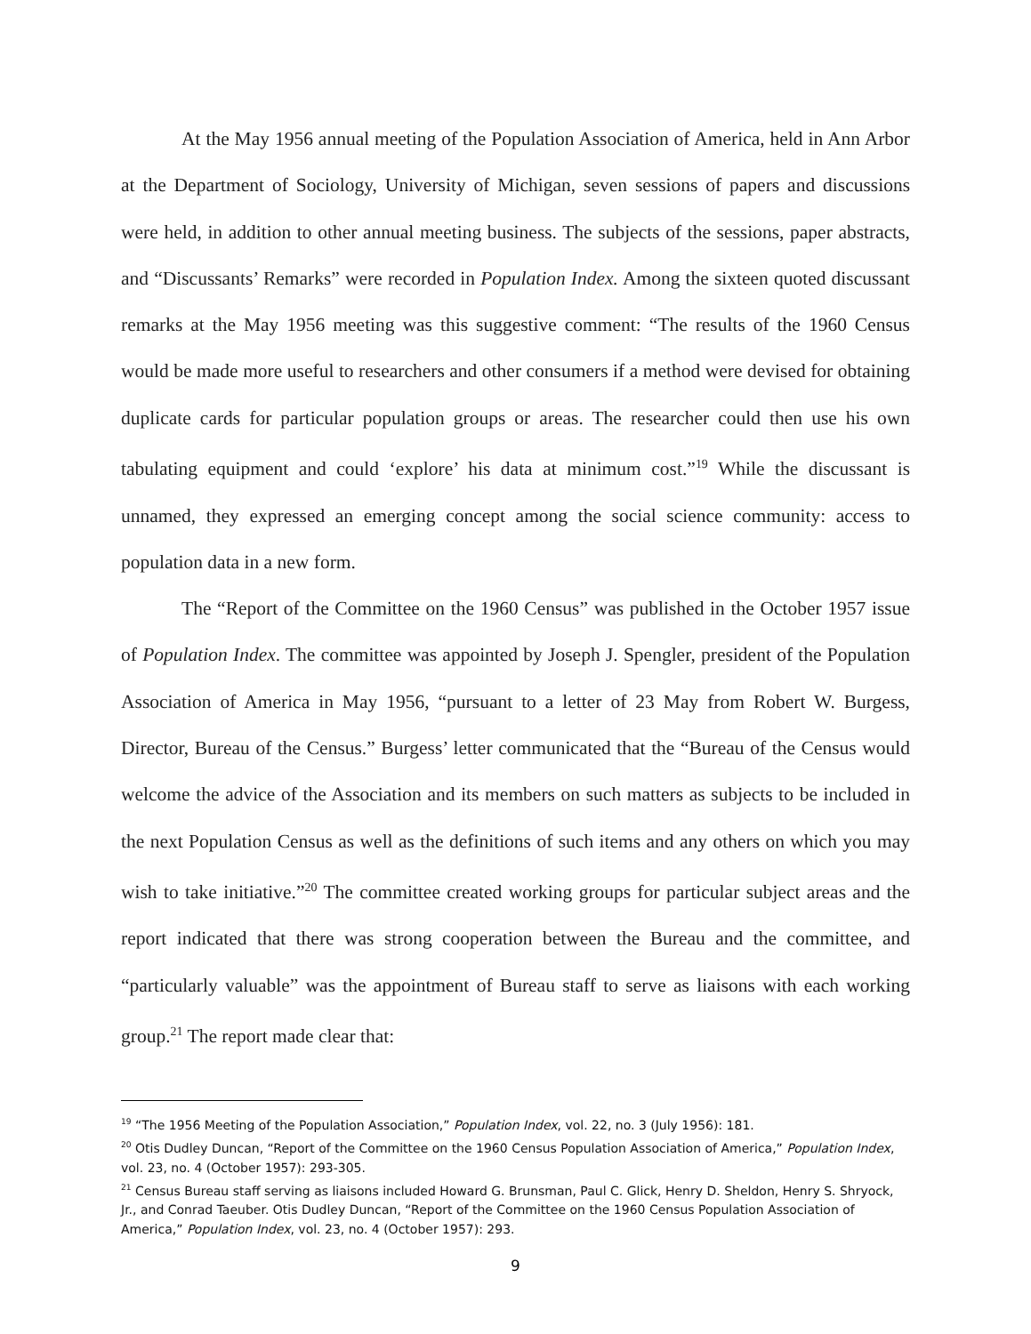At the May 1956 annual meeting of the Population Association of America, held in Ann Arbor at the Department of Sociology, University of Michigan, seven sessions of papers and discussions were held, in addition to other annual meeting business. The subjects of the sessions, paper abstracts, and “Discussants’ Remarks” were recorded in Population Index. Among the sixteen quoted discussant remarks at the May 1956 meeting was this suggestive comment: “The results of the 1960 Census would be made more useful to researchers and other consumers if a method were devised for obtaining duplicate cards for particular population groups or areas. The researcher could then use his own tabulating equipment and could ‘explore’ his data at minimum cost.”<sup>19</sup> While the discussant is unnamed, they expressed an emerging concept among the social science community: access to population data in a new form.
The “Report of the Committee on the 1960 Census” was published in the October 1957 issue of Population Index. The committee was appointed by Joseph J. Spengler, president of the Population Association of America in May 1956, “pursuant to a letter of 23 May from Robert W. Burgess, Director, Bureau of the Census.” Burgess’ letter communicated that the “Bureau of the Census would welcome the advice of the Association and its members on such matters as subjects to be included in the next Population Census as well as the definitions of such items and any others on which you may wish to take initiative.”<sup>20</sup> The committee created working groups for particular subject areas and the report indicated that there was strong cooperation between the Bureau and the committee, and “particularly valuable” was the appointment of Bureau staff to serve as liaisons with each working group.<sup>21</sup> The report made clear that:
<sup>19</sup> “The 1956 Meeting of the Population Association,” Population Index, vol. 22, no. 3 (July 1956): 181.
<sup>20</sup> Otis Dudley Duncan, “Report of the Committee on the 1960 Census Population Association of America,” Population Index, vol. 23, no. 4 (October 1957): 293-305.
<sup>21</sup> Census Bureau staff serving as liaisons included Howard G. Brunsman, Paul C. Glick, Henry D. Sheldon, Henry S. Shryock, Jr., and Conrad Taeuber. Otis Dudley Duncan, “Report of the Committee on the 1960 Census Population Association of America,” Population Index, vol. 23, no. 4 (October 1957): 293.
9